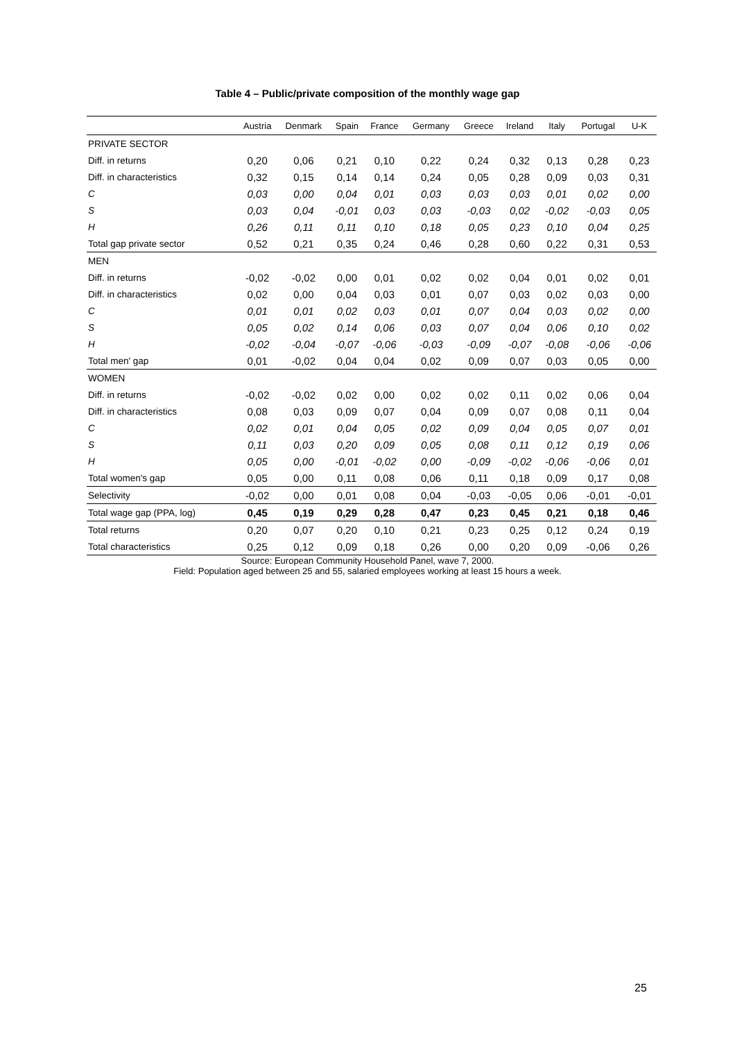Table 4 – Public/private composition of the monthly wage gap
| | Austria | Denmark | Spain | France | Germany | Greece | Ireland | Italy | Portugal | U-K |
| --- | --- | --- | --- | --- | --- | --- | --- | --- | --- | --- |
| PRIVATE SECTOR | | | | | | | | | | |
| Diff. in returns | 0,20 | 0,06 | 0,21 | 0,10 | 0,22 | 0,24 | 0,32 | 0,13 | 0,28 | 0,23 |
| Diff. in characteristics | 0,32 | 0,15 | 0,14 | 0,14 | 0,24 | 0,05 | 0,28 | 0,09 | 0,03 | 0,31 |
| C | 0,03 | 0,00 | 0,04 | 0,01 | 0,03 | 0,03 | 0,03 | 0,01 | 0,02 | 0,00 |
| S | 0,03 | 0,04 | -0,01 | 0,03 | 0,03 | -0,03 | 0,02 | -0,02 | -0,03 | 0,05 |
| H | 0,26 | 0,11 | 0,11 | 0,10 | 0,18 | 0,05 | 0,23 | 0,10 | 0,04 | 0,25 |
| Total gap private sector | 0,52 | 0,21 | 0,35 | 0,24 | 0,46 | 0,28 | 0,60 | 0,22 | 0,31 | 0,53 |
| MEN | | | | | | | | | | |
| Diff. in returns | -0,02 | -0,02 | 0,00 | 0,01 | 0,02 | 0,02 | 0,04 | 0,01 | 0,02 | 0,01 |
| Diff. in characteristics | 0,02 | 0,00 | 0,04 | 0,03 | 0,01 | 0,07 | 0,03 | 0,02 | 0,03 | 0,00 |
| C | 0,01 | 0,01 | 0,02 | 0,03 | 0,01 | 0,07 | 0,04 | 0,03 | 0,02 | 0,00 |
| S | 0,05 | 0,02 | 0,14 | 0,06 | 0,03 | 0,07 | 0,04 | 0,06 | 0,10 | 0,02 |
| H | -0,02 | -0,04 | -0,07 | -0,06 | -0,03 | -0,09 | -0,07 | -0,08 | -0,06 | -0,06 |
| Total men' gap | 0,01 | -0,02 | 0,04 | 0,04 | 0,02 | 0,09 | 0,07 | 0,03 | 0,05 | 0,00 |
| WOMEN | | | | | | | | | | |
| Diff. in returns | -0,02 | -0,02 | 0,02 | 0,00 | 0,02 | 0,02 | 0,11 | 0,02 | 0,06 | 0,04 |
| Diff. in characteristics | 0,08 | 0,03 | 0,09 | 0,07 | 0,04 | 0,09 | 0,07 | 0,08 | 0,11 | 0,04 |
| C | 0,02 | 0,01 | 0,04 | 0,05 | 0,02 | 0,09 | 0,04 | 0,05 | 0,07 | 0,01 |
| S | 0,11 | 0,03 | 0,20 | 0,09 | 0,05 | 0,08 | 0,11 | 0,12 | 0,19 | 0,06 |
| H | 0,05 | 0,00 | -0,01 | -0,02 | 0,00 | -0,09 | -0,02 | -0,06 | -0,06 | 0,01 |
| Total women's gap | 0,05 | 0,00 | 0,11 | 0,08 | 0,06 | 0,11 | 0,18 | 0,09 | 0,17 | 0,08 |
| Selectivity | -0,02 | 0,00 | 0,01 | 0,08 | 0,04 | -0,03 | -0,05 | 0,06 | -0,01 | -0,01 |
| Total wage gap (PPA, log) | 0,45 | 0,19 | 0,29 | 0,28 | 0,47 | 0,23 | 0,45 | 0,21 | 0,18 | 0,46 |
| Total returns | 0,20 | 0,07 | 0,20 | 0,10 | 0,21 | 0,23 | 0,25 | 0,12 | 0,24 | 0,19 |
| Total characteristics | 0,25 | 0,12 | 0,09 | 0,18 | 0,26 | 0,00 | 0,20 | 0,09 | -0,06 | 0,26 |
Source: European Community Household Panel, wave 7, 2000.
Field: Population aged between 25 and 55, salaried employees working at least 15 hours a week.
25